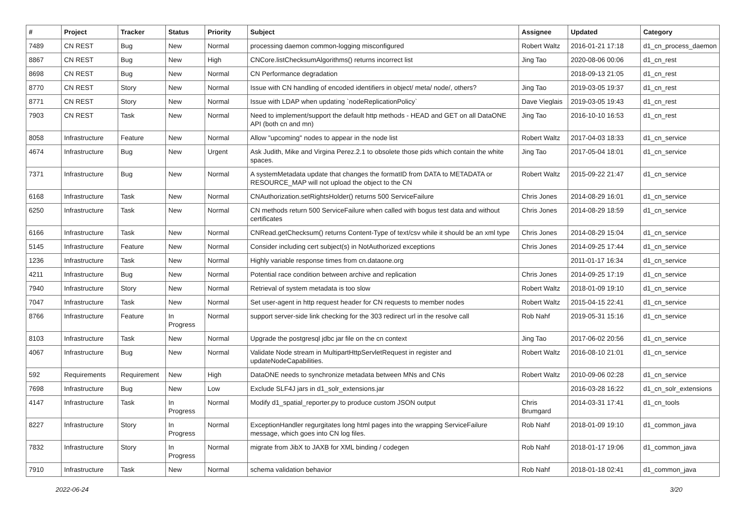| # | Project | Tracker | Status | Priority | Subject | Assignee | Updated | Category |
| --- | --- | --- | --- | --- | --- | --- | --- | --- |
| 7489 | CN REST | Bug | New | Normal | processing daemon common-logging misconfigured | Robert Waltz | 2016-01-21 17:18 | d1_cn_process_daemon |
| 8867 | CN REST | Bug | New | High | CNCore.listChecksumAlgorithms() returns incorrect list | Jing Tao | 2020-08-06 00:06 | d1_cn_rest |
| 8698 | CN REST | Bug | New | Normal | CN Performance degradation | | 2018-09-13 21:05 | d1_cn_rest |
| 8770 | CN REST | Story | New | Normal | Issue with CN handling of encoded identifiers in object/ meta/ node/, others? | Jing Tao | 2019-03-05 19:37 | d1_cn_rest |
| 8771 | CN REST | Story | New | Normal | Issue with LDAP when updating `nodeReplicationPolicy` | Dave Vieglais | 2019-03-05 19:43 | d1_cn_rest |
| 7903 | CN REST | Task | New | Normal | Need to implement/support the default http methods - HEAD and GET on all DataONE API (both cn and mn) | Jing Tao | 2016-10-10 16:53 | d1_cn_rest |
| 8058 | Infrastructure | Feature | New | Normal | Allow "upcoming" nodes to appear in the node list | Robert Waltz | 2017-04-03 18:33 | d1_cn_service |
| 4674 | Infrastructure | Bug | New | Urgent | Ask Judith, Mike and Virgina Perez.2.1 to obsolete those pids which contain the white spaces. | Jing Tao | 2017-05-04 18:01 | d1_cn_service |
| 7371 | Infrastructure | Bug | New | Normal | A systemMetadata update that changes the formatID from DATA to METADATA or RESOURCE_MAP will not upload the object to the CN | Robert Waltz | 2015-09-22 21:47 | d1_cn_service |
| 6168 | Infrastructure | Task | New | Normal | CNAuthorization.setRightsHolder() returns 500 ServiceFailure | Chris Jones | 2014-08-29 16:01 | d1_cn_service |
| 6250 | Infrastructure | Task | New | Normal | CN methods return 500 ServiceFailure when called with bogus test data and without certificates | Chris Jones | 2014-08-29 18:59 | d1_cn_service |
| 6166 | Infrastructure | Task | New | Normal | CNRead.getChecksum() returns Content-Type of text/csv while it should be an xml type | Chris Jones | 2014-08-29 15:04 | d1_cn_service |
| 5145 | Infrastructure | Feature | New | Normal | Consider including cert subject(s) in NotAuthorized exceptions | Chris Jones | 2014-09-25 17:44 | d1_cn_service |
| 1236 | Infrastructure | Task | New | Normal | Highly variable response times from cn.dataone.org | | 2011-01-17 16:34 | d1_cn_service |
| 4211 | Infrastructure | Bug | New | Normal | Potential race condition between archive and replication | Chris Jones | 2014-09-25 17:19 | d1_cn_service |
| 7940 | Infrastructure | Story | New | Normal | Retrieval of system metadata is too slow | Robert Waltz | 2018-01-09 19:10 | d1_cn_service |
| 7047 | Infrastructure | Task | New | Normal | Set user-agent in http request header for CN requests to member nodes | Robert Waltz | 2015-04-15 22:41 | d1_cn_service |
| 8766 | Infrastructure | Feature | In Progress | Normal | support server-side link checking for the 303 redirect url in the resolve call | Rob Nahf | 2019-05-31 15:16 | d1_cn_service |
| 8103 | Infrastructure | Task | New | Normal | Upgrade the postgresql jdbc jar file on the cn context | Jing Tao | 2017-06-02 20:56 | d1_cn_service |
| 4067 | Infrastructure | Bug | New | Normal | Validate Node stream in MultipartHttpServletRequest in register and updateNodeCapabilities. | Robert Waltz | 2016-08-10 21:01 | d1_cn_service |
| 592 | Requirements | Requirement | New | High | DataONE needs to synchronize metadata between MNs and CNs | Robert Waltz | 2010-09-06 02:28 | d1_cn_service |
| 7698 | Infrastructure | Bug | New | Low | Exclude SLF4J jars in d1_solr_extensions.jar | | 2016-03-28 16:22 | d1_cn_solr_extensions |
| 4147 | Infrastructure | Task | In Progress | Normal | Modify d1_spatial_reporter.py to produce custom JSON output | Chris Brumgard | 2014-03-31 17:41 | d1_cn_tools |
| 8227 | Infrastructure | Story | In Progress | Normal | ExceptionHandler regurgitates long html pages into the wrapping ServiceFailure message, which goes into CN log files. | Rob Nahf | 2018-01-09 19:10 | d1_common_java |
| 7832 | Infrastructure | Story | In Progress | Normal | migrate from JibX to JAXB for XML binding / codegen | Rob Nahf | 2018-01-17 19:06 | d1_common_java |
| 7910 | Infrastructure | Task | New | Normal | schema validation behavior | Rob Nahf | 2018-01-18 02:41 | d1_common_java |
2022-06-24 3/20